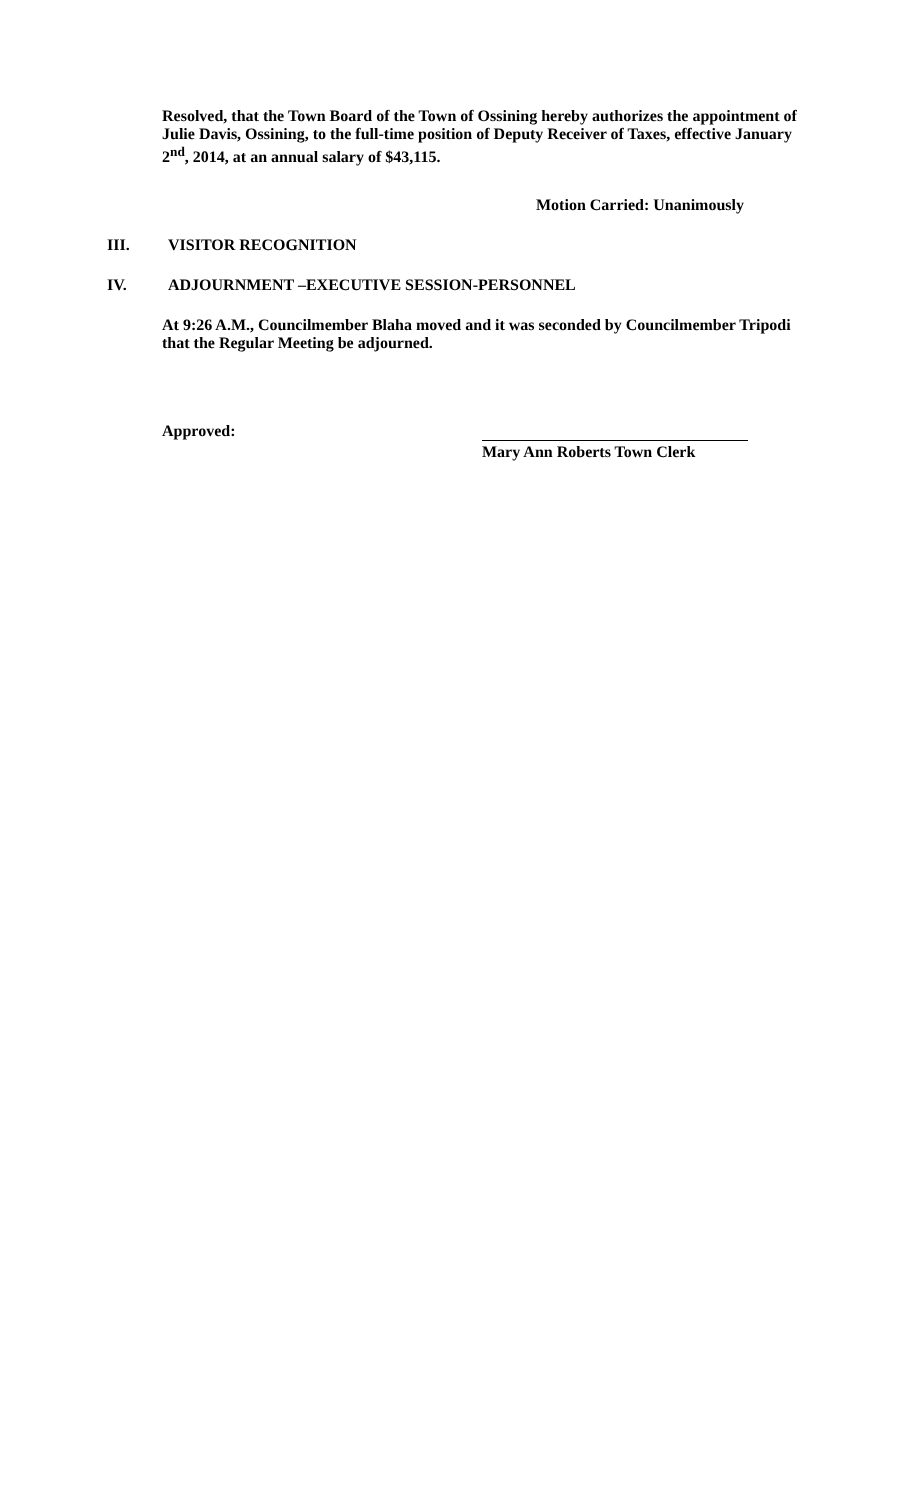Resolved, that the Town Board of the Town of Ossining hereby authorizes the appointment of Julie Davis, Ossining, to the full-time position of Deputy Receiver of Taxes, effective January 2<sup>nd</sup>, 2014, at an annual salary of $43,115.
Motion Carried: Unanimously
III. VISITOR RECOGNITION
IV. ADJOURNMENT –EXECUTIVE SESSION-PERSONNEL
At 9:26 A.M., Councilmember Blaha moved and it was seconded by Councilmember Tripodi that the Regular Meeting be adjourned.
Approved:
Mary Ann Roberts Town Clerk